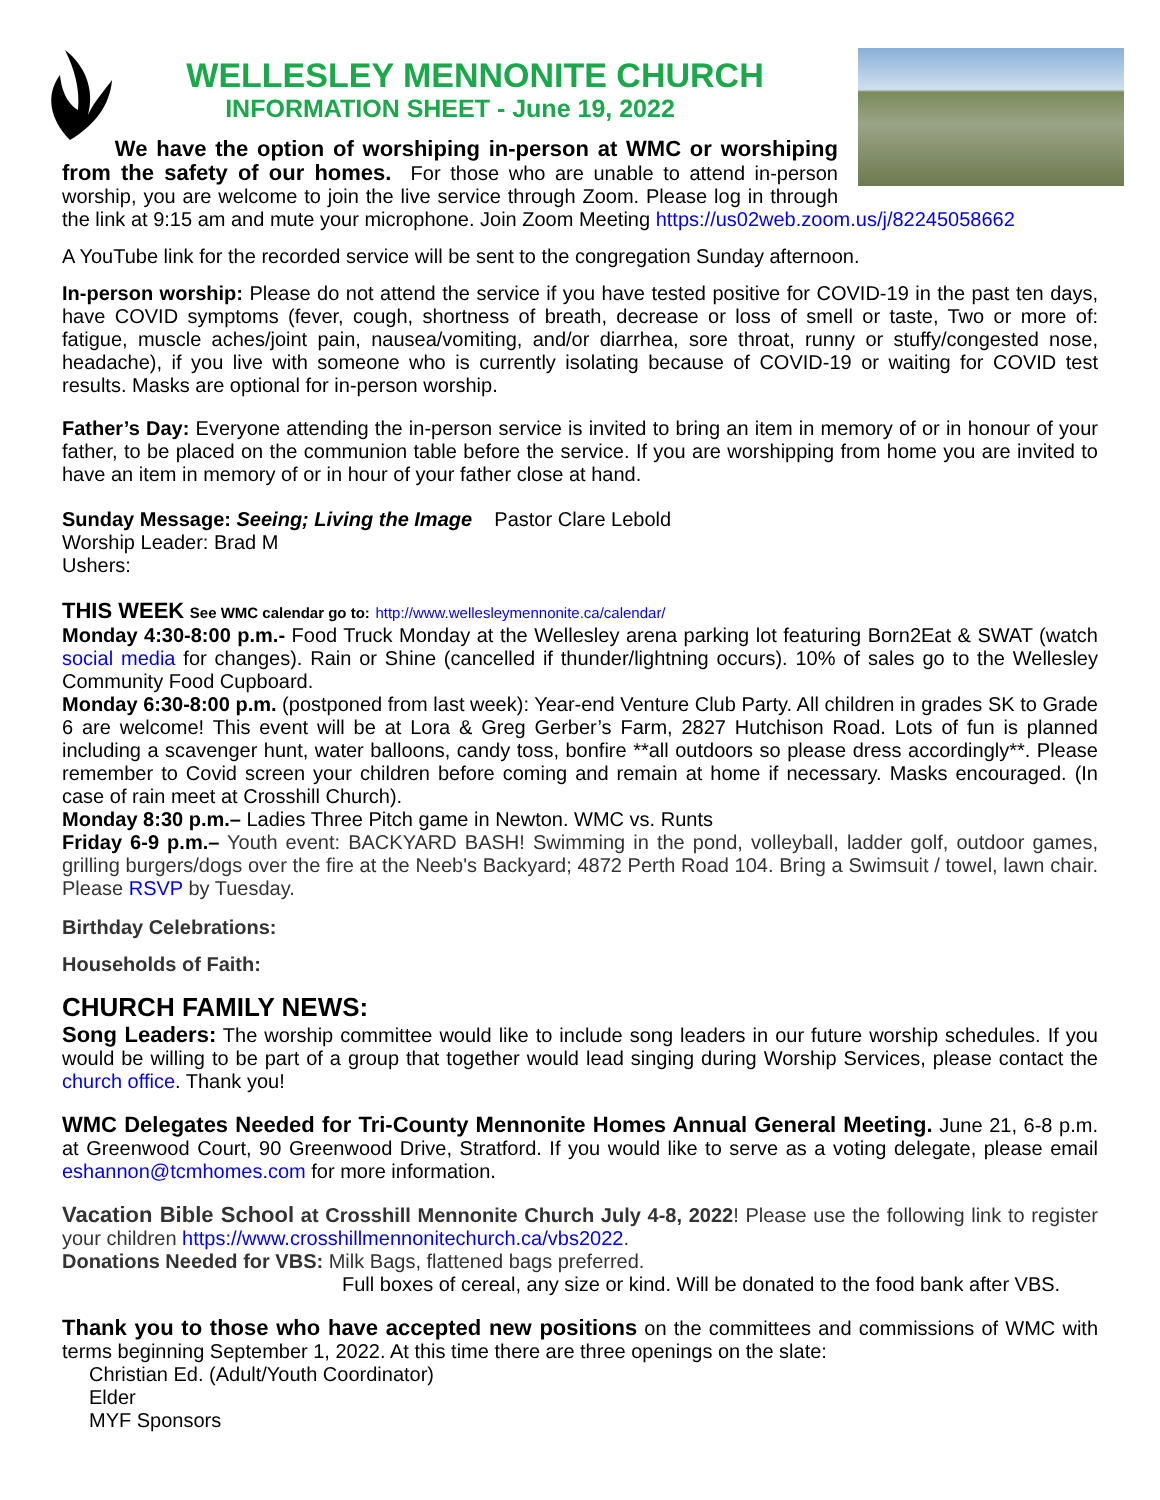WELLESLEY MENNONITE CHURCH
INFORMATION SHEET - June 19, 2022
We have the option of worshiping in-person at WMC or worshiping from the safety of our homes. For those who are unable to attend in-person worship, you are welcome to join the live service through Zoom. Please log in through the link at 9:15 am and mute your microphone. Join Zoom Meeting https://us02web.zoom.us/j/82245058662
A YouTube link for the recorded service will be sent to the congregation Sunday afternoon.
In-person worship: Please do not attend the service if you have tested positive for COVID-19 in the past ten days, have COVID symptoms (fever, cough, shortness of breath, decrease or loss of smell or taste, Two or more of: fatigue, muscle aches/joint pain, nausea/vomiting, and/or diarrhea, sore throat, runny or stuffy/congested nose, headache), if you live with someone who is currently isolating because of COVID-19 or waiting for COVID test results. Masks are optional for in-person worship.
Father’s Day: Everyone attending the in-person service is invited to bring an item in memory of or in honour of your father, to be placed on the communion table before the service. If you are worshipping from home you are invited to have an item in memory of or in hour of your father close at hand.
Sunday Message: Seeing; Living the Image Pastor Clare Lebold
Worship Leader: Brad M
Ushers:
THIS WEEK See WMC calendar go to: http://www.wellesleymennonite.ca/calendar/
Monday 4:30-8:00 p.m.- Food Truck Monday at the Wellesley arena parking lot featuring Born2Eat & SWAT (watch social media for changes). Rain or Shine (cancelled if thunder/lightning occurs). 10% of sales go to the Wellesley Community Food Cupboard.
Monday 6:30-8:00 p.m. (postponed from last week): Year-end Venture Club Party. All children in grades SK to Grade 6 are welcome! This event will be at Lora & Greg Gerber’s Farm, 2827 Hutchison Road. Lots of fun is planned including a scavenger hunt, water balloons, candy toss, bonfire **all outdoors so please dress accordingly**. Please remember to Covid screen your children before coming and remain at home if necessary. Masks encouraged. (In case of rain meet at Crosshill Church).
Monday 8:30 p.m.– Ladies Three Pitch game in Newton. WMC vs. Runts
Friday 6-9 p.m.– Youth event: BACKYARD BASH! Swimming in the pond, volleyball, ladder golf, outdoor games, grilling burgers/dogs over the fire at the Neeb's Backyard; 4872 Perth Road 104. Bring a Swimsuit / towel, lawn chair. Please RSVP by Tuesday.
Birthday Celebrations:
Households of Faith:
CHURCH FAMILY NEWS:
Song Leaders: The worship committee would like to include song leaders in our future worship schedules. If you would be willing to be part of a group that together would lead singing during Worship Services, please contact the church office. Thank you!
WMC Delegates Needed for Tri-County Mennonite Homes Annual General Meeting. June 21, 6-8 p.m. at Greenwood Court, 90 Greenwood Drive, Stratford. If you would like to serve as a voting delegate, please email eshannon@tcmhomes.com for more information.
Vacation Bible School at Crosshill Mennonite Church July 4-8, 2022! Please use the following link to register your children https://www.crosshillmennonitechurch.ca/vbs2022.
Donations Needed for VBS: Milk Bags, flattened bags preferred.
Full boxes of cereal, any size or kind. Will be donated to the food bank after VBS.
Thank you to those who have accepted new positions on the committees and commissions of WMC with terms beginning September 1, 2022. At this time there are three openings on the slate:
Christian Ed. (Adult/Youth Coordinator)
Elder
MYF Sponsors